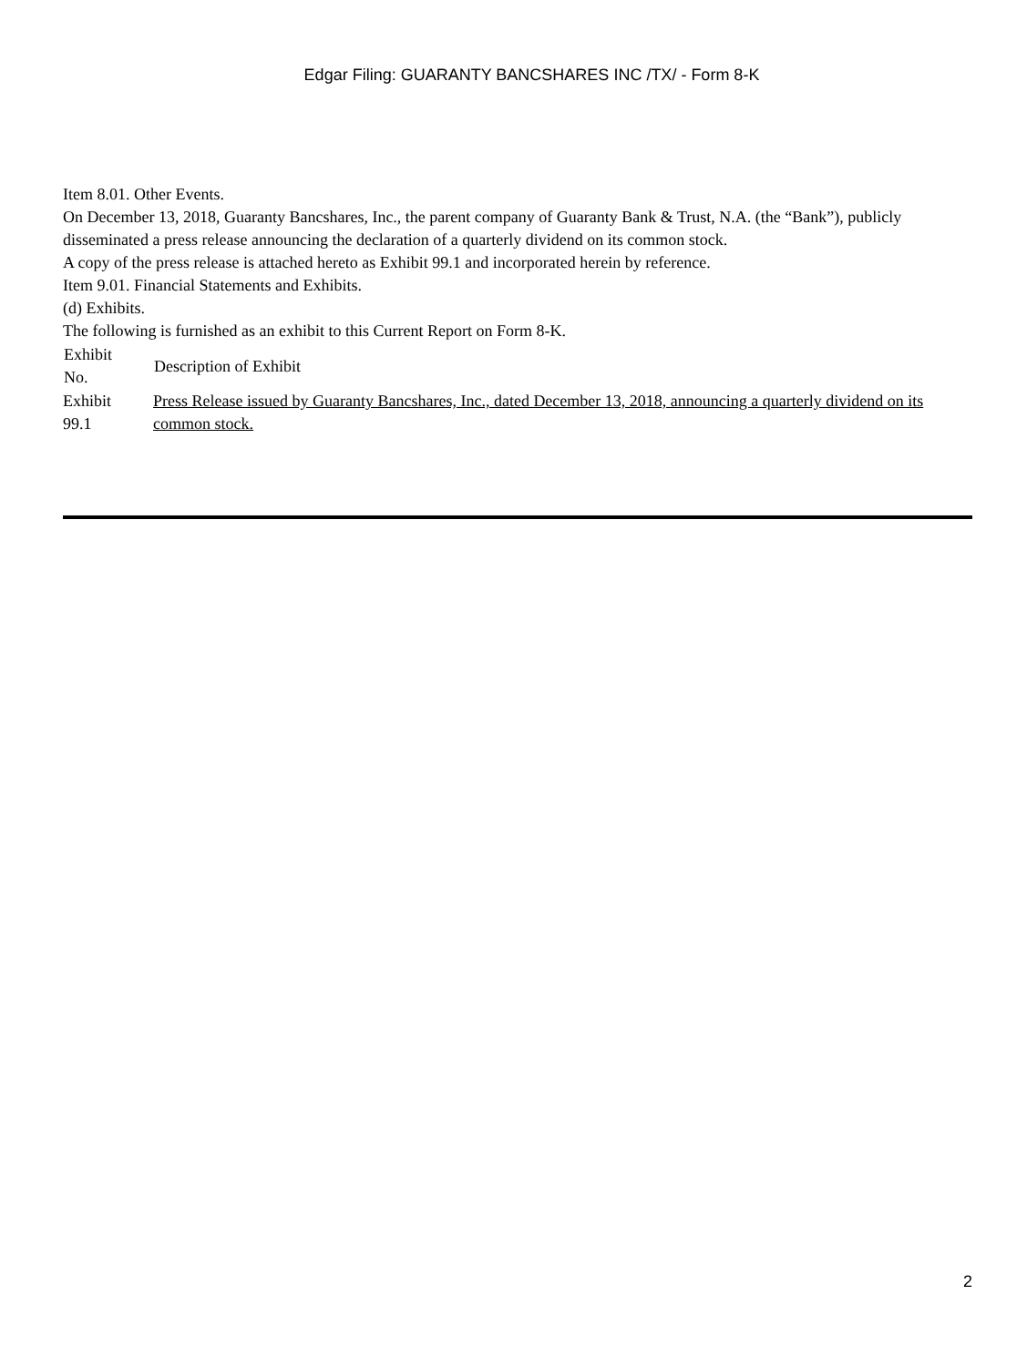Edgar Filing: GUARANTY BANCSHARES INC /TX/ - Form 8-K
Item 8.01. Other Events.
On December 13, 2018, Guaranty Bancshares, Inc., the parent company of Guaranty Bank & Trust, N.A. (the “Bank”), publicly disseminated a press release announcing the declaration of a quarterly dividend on its common stock.
A copy of the press release is attached hereto as Exhibit 99.1 and incorporated herein by reference.
Item 9.01. Financial Statements and Exhibits.
(d) Exhibits.
The following is furnished as an exhibit to this Current Report on Form 8-K.
| Exhibit No. | Description of Exhibit |
| --- | --- |
| Exhibit 99.1 | Press Release issued by Guaranty Bancshares, Inc., dated December 13, 2018, announcing a quarterly dividend on its common stock. |
2